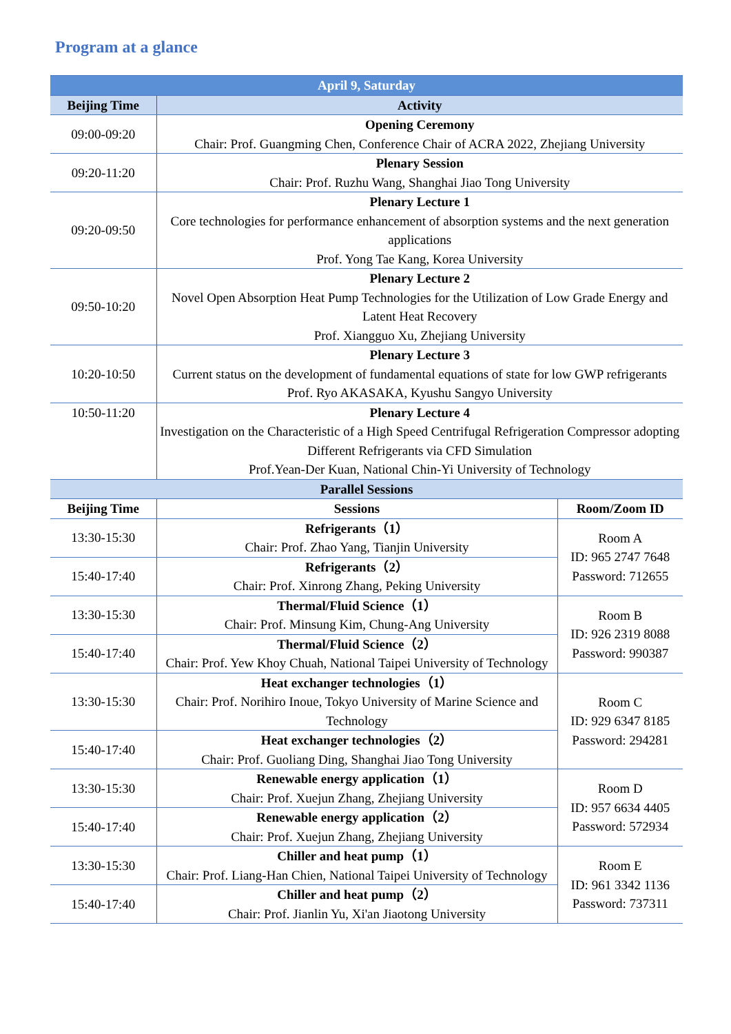Program at a glance
| April 9, Saturday | | |
| --- | --- | --- |
| Beijing Time | Activity | |
| 09:00-09:20 | Opening Ceremony Chair: Prof. Guangming Chen, Conference Chair of ACRA 2022, Zhejiang University | |
| 09:20-11:20 | Plenary Session Chair: Prof. Ruzhu Wang, Shanghai Jiao Tong University | |
| 09:20-09:50 | Plenary Lecture 1 Core technologies for performance enhancement of absorption systems and the next generation applications Prof. Yong Tae Kang, Korea University | |
| 09:50-10:20 | Plenary Lecture 2 Novel Open Absorption Heat Pump Technologies for the Utilization of Low Grade Energy and Latent Heat Recovery Prof. Xiangguo Xu, Zhejiang University | |
| 10:20-10:50 | Plenary Lecture 3 Current status on the development of fundamental equations of state for low GWP refrigerants Prof. Ryo AKASAKA, Kyushu Sangyo University | |
| 10:50-11:20 | Plenary Lecture 4 Investigation on the Characteristic of a High Speed Centrifugal Refrigeration Compressor adopting Different Refrigerants via CFD Simulation Prof.Yean-Der Kuan, National Chin-Yi University of Technology | |
| Parallel Sessions | | |
| Beijing Time | Sessions | Room/Zoom ID |
| 13:30-15:30 | Refrigerants（1） Chair: Prof. Zhao Yang, Tianjin University | Room A ID: 965 2747 7648 Password: 712655 |
| 15:40-17:40 | Refrigerants（2） Chair: Prof. Xinrong Zhang, Peking University | |
| 13:30-15:30 | Thermal/Fluid Science（1） Chair: Prof. Minsung Kim, Chung-Ang University | Room B ID: 926 2319 8088 Password: 990387 |
| 15:40-17:40 | Thermal/Fluid Science（2） Chair: Prof. Yew Khoy Chuah, National Taipei University of Technology | |
| 13:30-15:30 | Heat exchanger technologies（1） Chair: Prof. Norihiro Inoue, Tokyo University of Marine Science and Technology | Room C ID: 929 6347 8185 Password: 294281 |
| 15:40-17:40 | Heat exchanger technologies（2） Chair: Prof. Guoliang Ding, Shanghai Jiao Tong University | |
| 13:30-15:30 | Renewable energy application（1） Chair: Prof. Xuejun Zhang, Zhejiang University | Room D ID: 957 6634 4405 Password: 572934 |
| 15:40-17:40 | Renewable energy application（2） Chair: Prof. Xuejun Zhang, Zhejiang University | |
| 13:30-15:30 | Chiller and heat pump（1） Chair: Prof. Liang-Han Chien, National Taipei University of Technology | Room E ID: 961 3342 1136 Password: 737311 |
| 15:40-17:40 | Chiller and heat pump（2） Chair: Prof. Jianlin Yu, Xi'an Jiaotong University | |